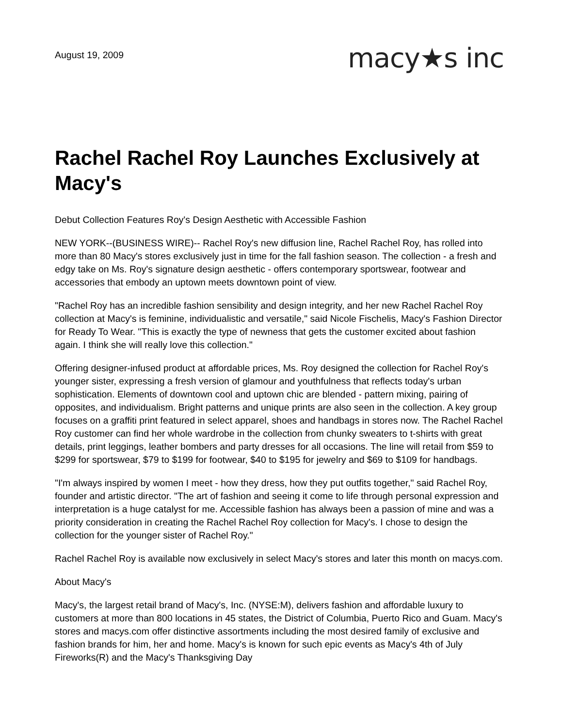August 19, 2009
macy★s inc
Rachel Rachel Roy Launches Exclusively at Macy's
Debut Collection Features Roy's Design Aesthetic with Accessible Fashion
NEW YORK--(BUSINESS WIRE)-- Rachel Roy's new diffusion line, Rachel Rachel Roy, has rolled into more than 80 Macy's stores exclusively just in time for the fall fashion season. The collection - a fresh and edgy take on Ms. Roy's signature design aesthetic - offers contemporary sportswear, footwear and accessories that embody an uptown meets downtown point of view.
"Rachel Roy has an incredible fashion sensibility and design integrity, and her new Rachel Rachel Roy collection at Macy's is feminine, individualistic and versatile," said Nicole Fischelis, Macy's Fashion Director for Ready To Wear. "This is exactly the type of newness that gets the customer excited about fashion again. I think she will really love this collection."
Offering designer-infused product at affordable prices, Ms. Roy designed the collection for Rachel Roy's younger sister, expressing a fresh version of glamour and youthfulness that reflects today's urban sophistication. Elements of downtown cool and uptown chic are blended - pattern mixing, pairing of opposites, and individualism. Bright patterns and unique prints are also seen in the collection. A key group focuses on a graffiti print featured in select apparel, shoes and handbags in stores now. The Rachel Rachel Roy customer can find her whole wardrobe in the collection from chunky sweaters to t-shirts with great details, print leggings, leather bombers and party dresses for all occasions. The line will retail from $59 to $299 for sportswear, $79 to $199 for footwear, $40 to $195 for jewelry and $69 to $109 for handbags.
"I'm always inspired by women I meet - how they dress, how they put outfits together," said Rachel Roy, founder and artistic director. "The art of fashion and seeing it come to life through personal expression and interpretation is a huge catalyst for me. Accessible fashion has always been a passion of mine and was a priority consideration in creating the Rachel Rachel Roy collection for Macy's. I chose to design the collection for the younger sister of Rachel Roy."
Rachel Rachel Roy is available now exclusively in select Macy's stores and later this month on macys.com.
About Macy's
Macy's, the largest retail brand of Macy's, Inc. (NYSE:M), delivers fashion and affordable luxury to customers at more than 800 locations in 45 states, the District of Columbia, Puerto Rico and Guam. Macy's stores and macys.com offer distinctive assortments including the most desired family of exclusive and fashion brands for him, her and home. Macy's is known for such epic events as Macy's 4th of July Fireworks(R) and the Macy's Thanksgiving Day